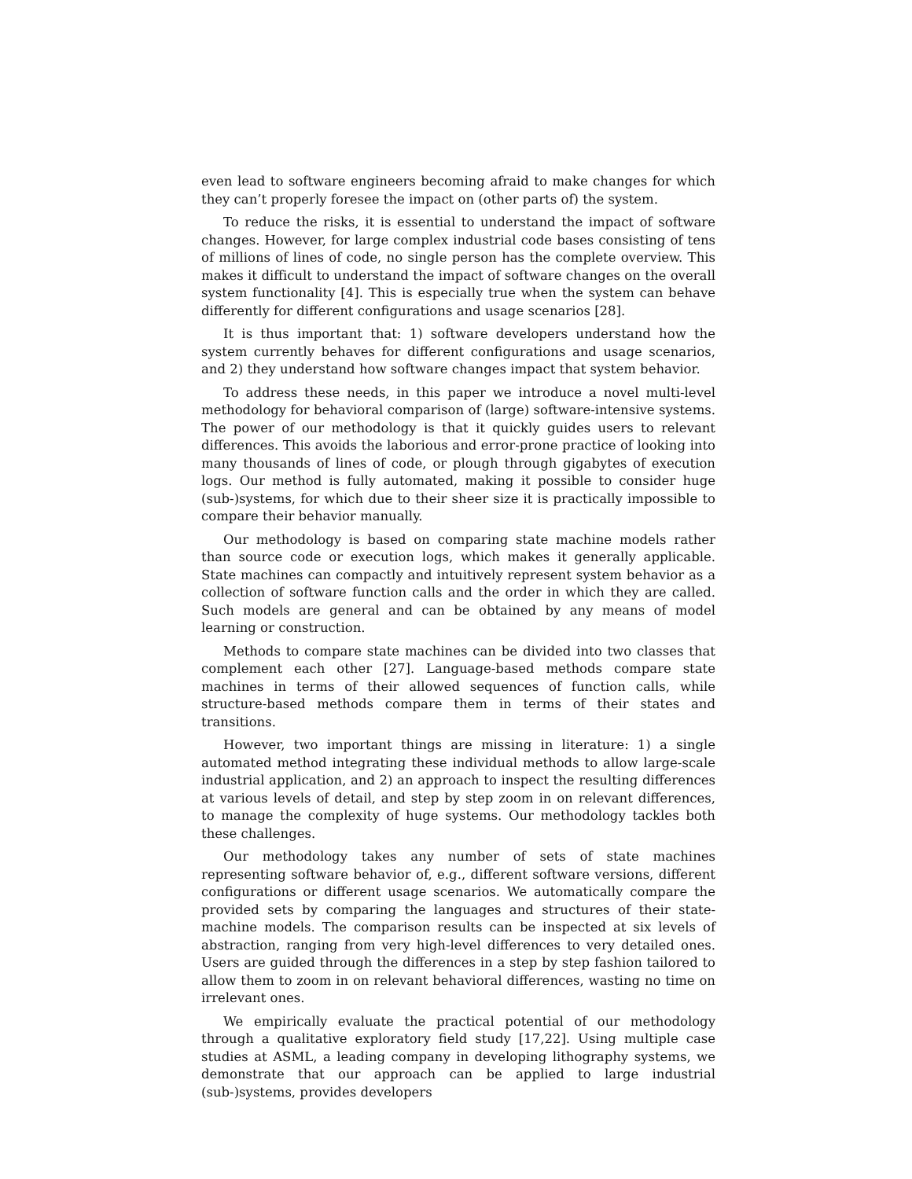even lead to software engineers becoming afraid to make changes for which they can’t properly foresee the impact on (other parts of) the system.
To reduce the risks, it is essential to understand the impact of software changes. However, for large complex industrial code bases consisting of tens of millions of lines of code, no single person has the complete overview. This makes it difficult to understand the impact of software changes on the overall system functionality [4]. This is especially true when the system can behave differently for different configurations and usage scenarios [28].
It is thus important that: 1) software developers understand how the system currently behaves for different configurations and usage scenarios, and 2) they understand how software changes impact that system behavior.
To address these needs, in this paper we introduce a novel multi-level methodology for behavioral comparison of (large) software-intensive systems. The power of our methodology is that it quickly guides users to relevant differences. This avoids the laborious and error-prone practice of looking into many thousands of lines of code, or plough through gigabytes of execution logs. Our method is fully automated, making it possible to consider huge (sub-)systems, for which due to their sheer size it is practically impossible to compare their behavior manually.
Our methodology is based on comparing state machine models rather than source code or execution logs, which makes it generally applicable. State machines can compactly and intuitively represent system behavior as a collection of software function calls and the order in which they are called. Such models are general and can be obtained by any means of model learning or construction.
Methods to compare state machines can be divided into two classes that complement each other [27]. Language-based methods compare state machines in terms of their allowed sequences of function calls, while structure-based methods compare them in terms of their states and transitions.
However, two important things are missing in literature: 1) a single automated method integrating these individual methods to allow large-scale industrial application, and 2) an approach to inspect the resulting differences at various levels of detail, and step by step zoom in on relevant differences, to manage the complexity of huge systems. Our methodology tackles both these challenges.
Our methodology takes any number of sets of state machines representing software behavior of, e.g., different software versions, different configurations or different usage scenarios. We automatically compare the provided sets by comparing the languages and structures of their state-machine models. The comparison results can be inspected at six levels of abstraction, ranging from very high-level differences to very detailed ones. Users are guided through the differences in a step by step fashion tailored to allow them to zoom in on relevant behavioral differences, wasting no time on irrelevant ones.
We empirically evaluate the practical potential of our methodology through a qualitative exploratory field study [17,22]. Using multiple case studies at ASML, a leading company in developing lithography systems, we demonstrate that our approach can be applied to large industrial (sub-)systems, provides developers